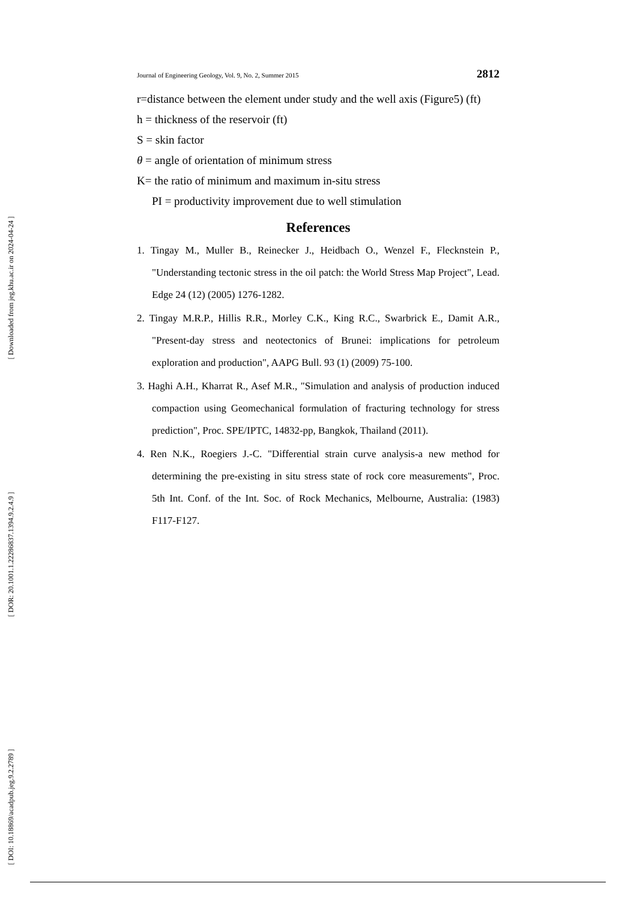[ Downloaded from jeg.khu.ac.ir on 2024-04-24 ]
[ DOR: 20.1001.1.22286837.1394.9.2.4.9 ]
[ DOI: 10.18869/acadpub.jeg.9.2.2789 ]
Journal of Engineering Geology, Vol. 9, No. 2, Summer 2015 2812
r=distance between the element under study and the well axis (Figure5) (ft)
h = thickness of the reservoir (ft)
S = skin factor
θ = angle of orientation of minimum stress
K= the ratio of minimum and maximum in-situ stress
PI = productivity improvement due to well stimulation
References
1. Tingay M., Muller B., Reinecker J., Heidbach O., Wenzel F., Flecknstein P., "Understanding tectonic stress in the oil patch: the World Stress Map Project", Lead. Edge 24 (12) (2005) 1276-1282.
2. Tingay M.R.P., Hillis R.R., Morley C.K., King R.C., Swarbrick E., Damit A.R., "Present-day stress and neotectonics of Brunei: implications for petroleum exploration and production", AAPG Bull. 93 (1) (2009) 75-100.
3. Haghi A.H., Kharrat R., Asef M.R., "Simulation and analysis of production induced compaction using Geomechanical formulation of fracturing technology for stress prediction", Proc. SPE/IPTC, 14832-pp, Bangkok, Thailand (2011).
4. Ren N.K., Roegiers J.-C. "Differential strain curve analysis-a new method for determining the pre-existing in situ stress state of rock core measurements", Proc. 5th Int. Conf. of the Int. Soc. of Rock Mechanics, Melbourne, Australia: (1983) F117-F127.